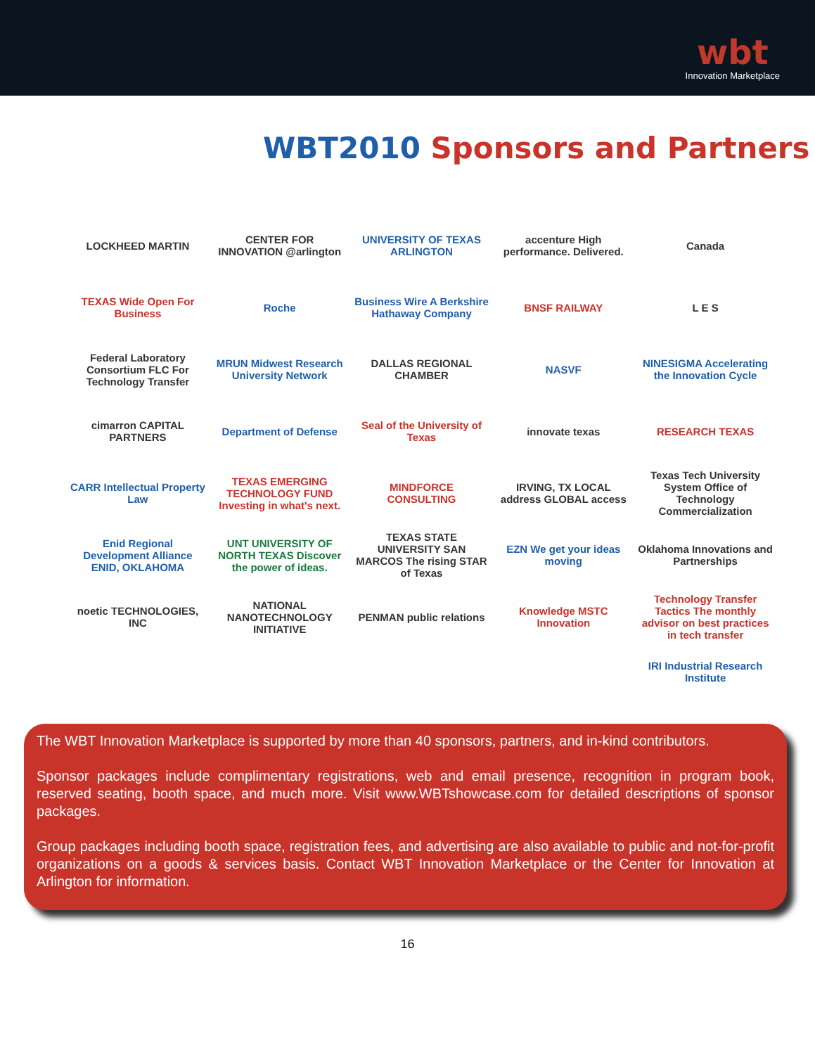wbt
Innovation Marketplace
WBT2010 Sponsors and Partners
LOCKHEED MARTIN
CENTER FOR INNOVATION @arlington
UNIVERSITY OF TEXAS ARLINGTON
accenture High performance. Delivered.
Canada
TEXAS Wide Open For Business
Roche
Business Wire A Berkshire Hathaway Company
BNSF RAILWAY
L E S
Federal Laboratory Consortium FLC For Technology Transfer
MRUN Midwest Research University Network
DALLAS REGIONAL CHAMBER
NASVF
NINESIGMA Accelerating the Innovation Cycle
cimarron CAPITAL PARTNERS
Department of Defense
Seal of the University of Texas
innovate texas
RESEARCH TEXAS
CARR Intellectual Property Law
TEXAS EMERGING TECHNOLOGY FUND Investing in what's next.
MINDFORCE CONSULTING
IRVING, TX LOCAL address GLOBAL access
Texas Tech University System Office of Technology Commercialization
Enid Regional Development Alliance ENID, OKLAHOMA
UNT UNIVERSITY OF NORTH TEXAS Discover the power of ideas.
TEXAS STATE UNIVERSITY SAN MARCOS The rising STAR of Texas
EZN We get your ideas moving
Oklahoma Innovations and Partnerships
noetic TECHNOLOGIES, INC
NATIONAL NANOTECHNOLOGY INITIATIVE
PENMAN public relations
Knowledge MSTC Innovation
Technology Transfer Tactics The monthly advisor on best practices in tech transfer
IRI Industrial Research Institute
The WBT Innovation Marketplace is supported by more than 40 sponsors, partners, and in-kind contributors.
Sponsor packages include complimentary registrations, web and email presence, recognition in program book, reserved seating, booth space, and much more. Visit www.WBTshowcase.com for detailed descriptions of sponsor packages.
Group packages including booth space, registration fees, and advertising are also available to public and not-for-profit organizations on a goods & services basis. Contact WBT Innovation Marketplace or the Center for Innovation at Arlington for information.
16